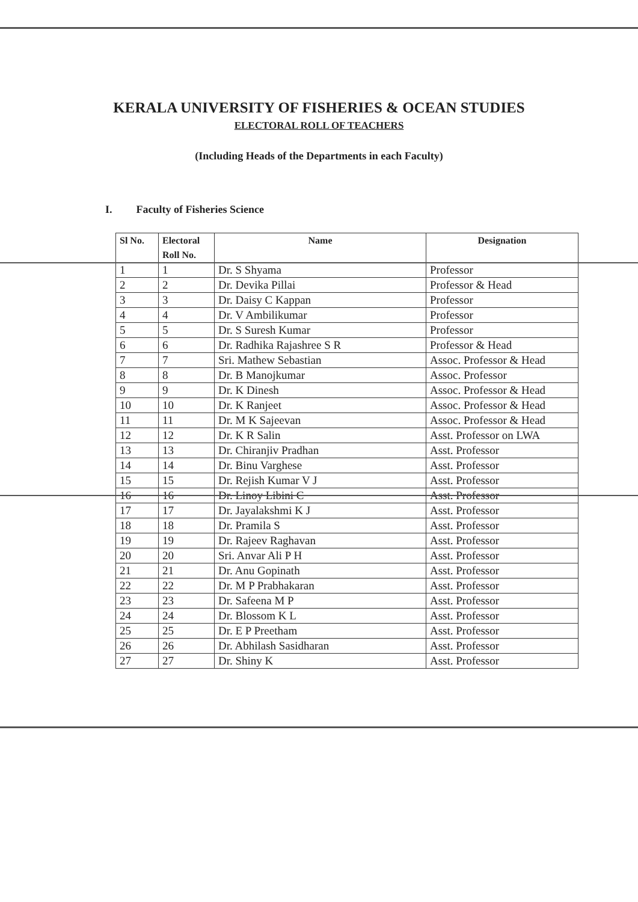KERALA UNIVERSITY OF FISHERIES & OCEAN STUDIES
ELECTORAL ROLL OF TEACHERS
(Including Heads of the Departments in each Faculty)
I. Faculty of Fisheries Science
| Sl No. | Electoral Roll No. | Name | Designation |
| --- | --- | --- | --- |
| 1 | 1 | Dr. S Shyama | Professor |
| 2 | 2 | Dr. Devika Pillai | Professor & Head |
| 3 | 3 | Dr. Daisy C Kappan | Professor |
| 4 | 4 | Dr. V Ambilikumar | Professor |
| 5 | 5 | Dr. S Suresh Kumar | Professor |
| 6 | 6 | Dr. Radhika Rajashree S R | Professor & Head |
| 7 | 7 | Sri. Mathew Sebastian | Assoc. Professor & Head |
| 8 | 8 | Dr. B Manojkumar | Assoc. Professor |
| 9 | 9 | Dr. K Dinesh | Assoc. Professor & Head |
| 10 | 10 | Dr. K Ranjeet | Assoc. Professor & Head |
| 11 | 11 | Dr. M K Sajeevan | Assoc. Professor & Head |
| 12 | 12 | Dr. K R Salin | Asst. Professor on LWA |
| 13 | 13 | Dr. Chiranjiv Pradhan | Asst. Professor |
| 14 | 14 | Dr. Binu Varghese | Asst. Professor |
| 15 | 15 | Dr. Rejish Kumar V J | Asst. Professor |
| 16 | 16 | Dr. Linoy Libini C | Asst. Professor |
| 17 | 17 | Dr. Jayalakshmi K J | Asst. Professor |
| 18 | 18 | Dr. Pramila S | Asst. Professor |
| 19 | 19 | Dr. Rajeev Raghavan | Asst. Professor |
| 20 | 20 | Sri. Anvar Ali P H | Asst. Professor |
| 21 | 21 | Dr. Anu Gopinath | Asst. Professor |
| 22 | 22 | Dr. M P Prabhakaran | Asst. Professor |
| 23 | 23 | Dr. Safeena M P | Asst. Professor |
| 24 | 24 | Dr. Blossom K L | Asst. Professor |
| 25 | 25 | Dr. E P Preetham | Asst. Professor |
| 26 | 26 | Dr. Abhilash Sasidharan | Asst. Professor |
| 27 | 27 | Dr. Shiny K | Asst. Professor |